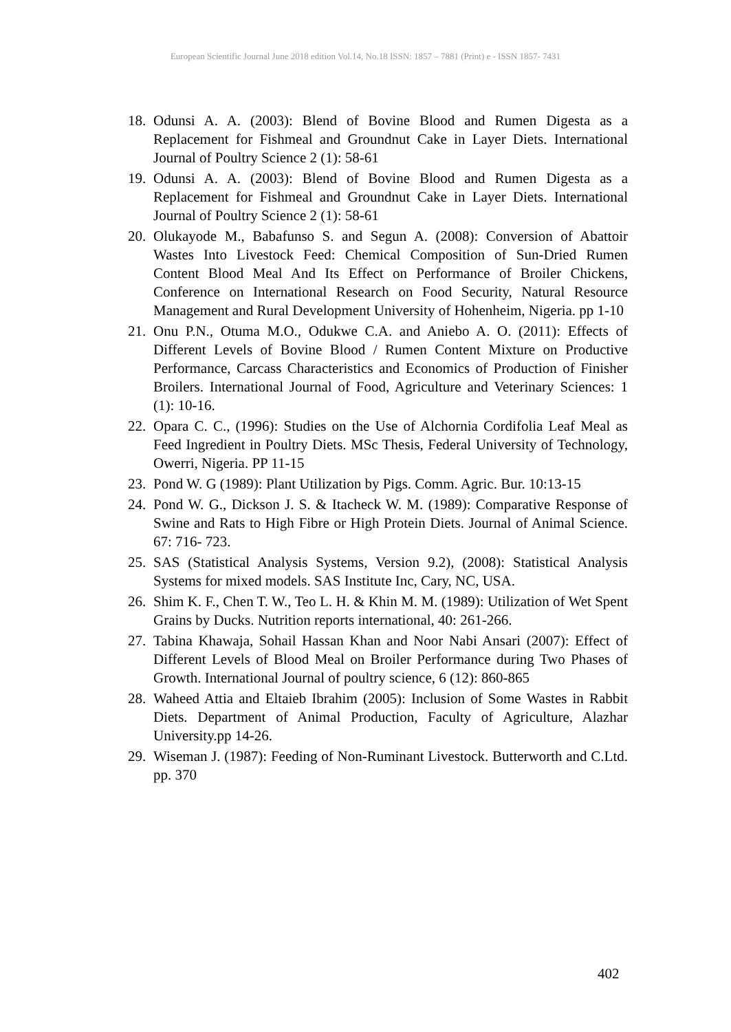European Scientific Journal June 2018 edition Vol.14, No.18 ISSN: 1857 – 7881 (Print) e - ISSN 1857- 7431
18. Odunsi A. A. (2003): Blend of Bovine Blood and Rumen Digesta as a Replacement for Fishmeal and Groundnut Cake in Layer Diets. International Journal of Poultry Science 2 (1): 58-61
19. Odunsi A. A. (2003): Blend of Bovine Blood and Rumen Digesta as a Replacement for Fishmeal and Groundnut Cake in Layer Diets. International Journal of Poultry Science 2 (1): 58-61
20. Olukayode M., Babafunso S. and Segun A. (2008): Conversion of Abattoir Wastes Into Livestock Feed: Chemical Composition of Sun-Dried Rumen Content Blood Meal And Its Effect on Performance of Broiler Chickens, Conference on International Research on Food Security, Natural Resource Management and Rural Development University of Hohenheim, Nigeria. pp 1-10
21. Onu P.N., Otuma M.O., Odukwe C.A. and Aniebo A. O. (2011): Effects of Different Levels of Bovine Blood / Rumen Content Mixture on Productive Performance, Carcass Characteristics and Economics of Production of Finisher Broilers. International Journal of Food, Agriculture and Veterinary Sciences: 1 (1): 10-16.
22. Opara C. C., (1996): Studies on the Use of Alchornia Cordifolia Leaf Meal as Feed Ingredient in Poultry Diets. MSc Thesis, Federal University of Technology, Owerri, Nigeria. PP 11-15
23. Pond W. G (1989): Plant Utilization by Pigs. Comm. Agric. Bur. 10:13-15
24. Pond W. G., Dickson J. S. & Itacheck W. M. (1989): Comparative Response of Swine and Rats to High Fibre or High Protein Diets. Journal of Animal Science. 67: 716- 723.
25. SAS (Statistical Analysis Systems, Version 9.2), (2008): Statistical Analysis Systems for mixed models. SAS Institute Inc, Cary, NC, USA.
26. Shim K. F., Chen T. W., Teo L. H. & Khin M. M. (1989): Utilization of Wet Spent Grains by Ducks. Nutrition reports international, 40: 261-266.
27. Tabina Khawaja, Sohail Hassan Khan and Noor Nabi Ansari (2007): Effect of Different Levels of Blood Meal on Broiler Performance during Two Phases of Growth. International Journal of poultry science, 6 (12): 860-865
28. Waheed Attia and Eltaieb Ibrahim (2005): Inclusion of Some Wastes in Rabbit Diets. Department of Animal Production, Faculty of Agriculture, Alazhar University.pp 14-26.
29. Wiseman J. (1987): Feeding of Non-Ruminant Livestock. Butterworth and C.Ltd. pp. 370
402